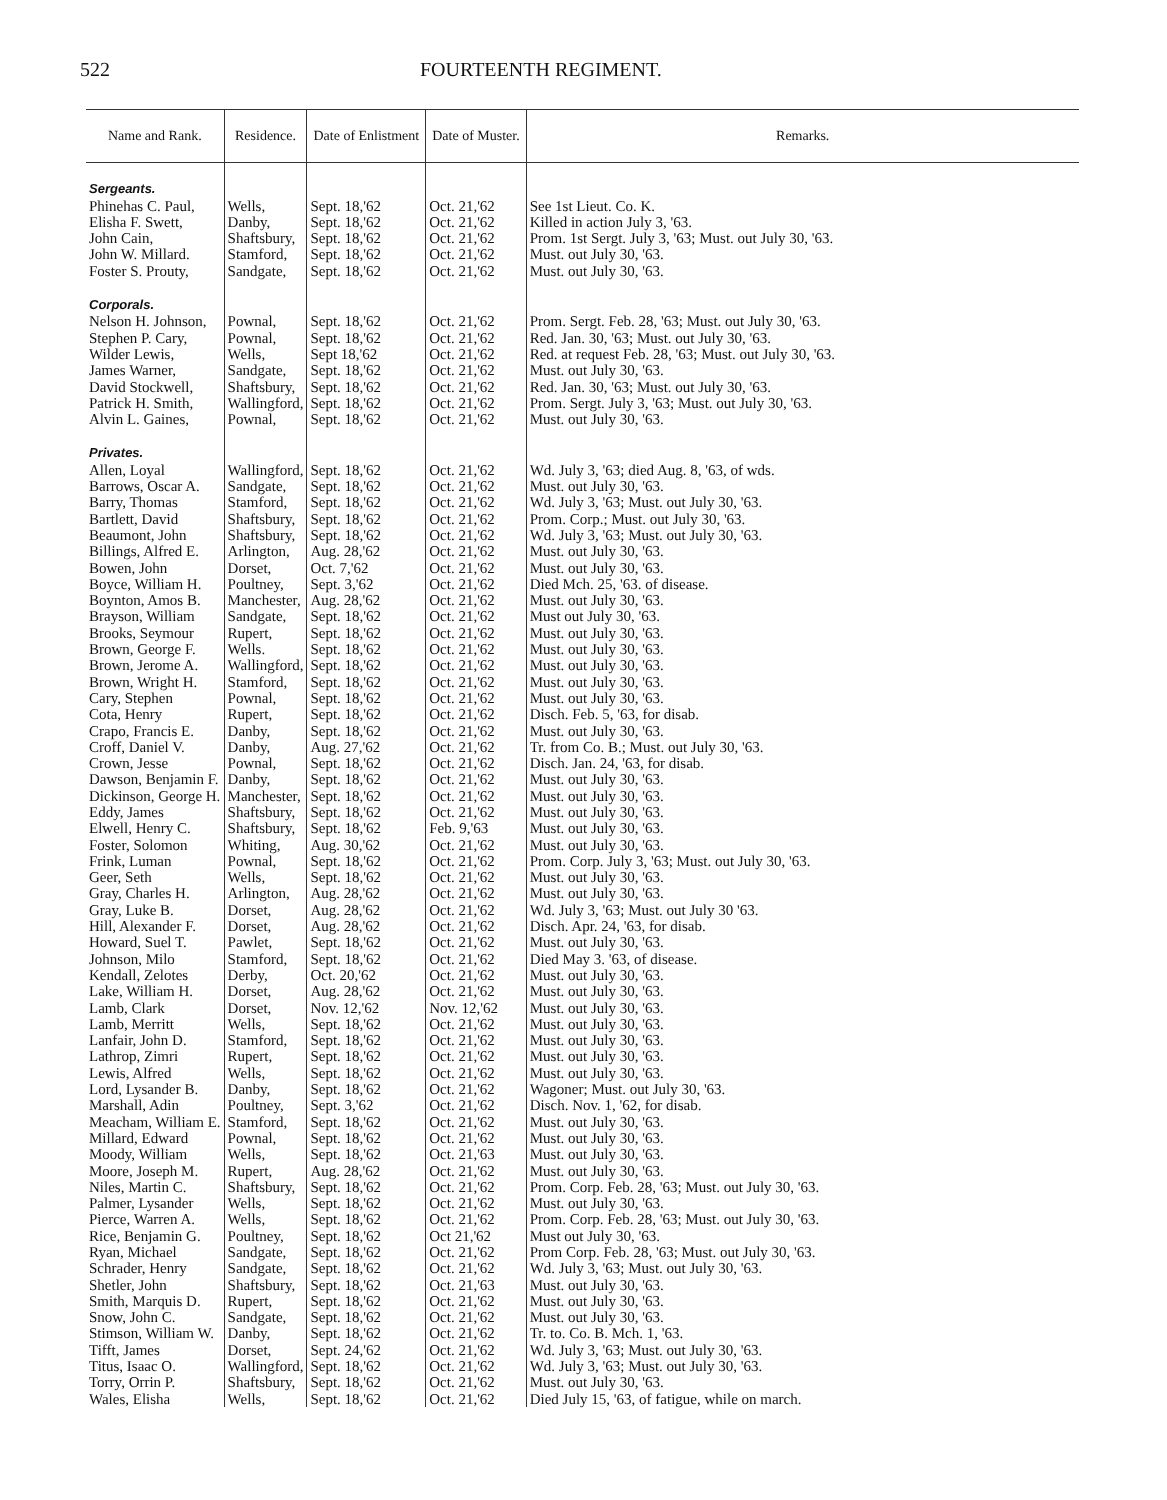522 FOURTEENTH REGIMENT.
| Name and Rank. | Residence. | Date of Enlistment | Date of Muster. | Remarks. |
| --- | --- | --- | --- | --- |
| Sergeants. | | | | |
| Phinehas C. Paul, | Wells, | Sept. 18,'62 | Oct. 21,'62 | See 1st Lieut. Co. K. |
| Elisha F. Swett, | Danby, | Sept. 18,'62 | Oct. 21,'62 | Killed in action July 3, '63. |
| John Cain, | Shaftsbury, | Sept. 18,'62 | Oct. 21,'62 | Prom. 1st Sergt. July 3, '63; Must. out July 30, '63. |
| John W. Millard. | Stamford, | Sept. 18,'62 | Oct. 21,'62 | Must. out July 30, '63. |
| Foster S. Prouty, | Sandgate, | Sept. 18,'62 | Oct. 21,'62 | Must. out July 30, '63. |
| Corporals. | | | | |
| Nelson H. Johnson, | Pownal, | Sept. 18,'62 | Oct. 21,'62 | Prom. Sergt. Feb. 28, '63; Must. out July 30, '63. |
| Stephen P. Cary, | Pownal, | Sept. 18,'62 | Oct. 21,'62 | Red. Jan. 30, '63; Must. out July 30, '63. |
| Wilder Lewis, | Wells, | Sept 18,'62 | Oct. 21,'62 | Red. at request Feb. 28, '63; Must. out July 30, '63. |
| James Warner, | Sandgate, | Sept. 18,'62 | Oct. 21,'62 | Must. out July 30, '63. |
| David Stockwell, | Shaftsbury, | Sept. 18,'62 | Oct. 21,'62 | Red. Jan. 30, '63; Must. out July 30, '63. |
| Patrick H. Smith, | Wallingford, | Sept. 18,'62 | Oct. 21,'62 | Prom. Sergt. July 3, '63; Must. out July 30, '63. |
| Alvin L. Gaines, | Pownal, | Sept. 18,'62 | Oct. 21,'62 | Must. out July 30, '63. |
| Privates. | | | | |
| Allen, Loyal | Wallingford, | Sept. 18,'62 | Oct. 21,'62 | Wd. July 3, '63; died Aug. 8, '63, of wds. |
| Barrows, Oscar A. | Sandgate, | Sept. 18,'62 | Oct. 21,'62 | Must. out July 30, '63. |
| Barry, Thomas | Stamford, | Sept. 18,'62 | Oct. 21,'62 | Wd. July 3, '63; Must. out July 30, '63. |
| Bartlett, David | Shaftsbury, | Sept. 18,'62 | Oct. 21,'62 | Prom. Corp.; Must. out July 30, '63. |
| Beaumont, John | Shaftsbury, | Sept. 18,'62 | Oct. 21,'62 | Wd. July 3, '63; Must. out July 30, '63. |
| Billings, Alfred E. | Arlington, | Aug. 28,'62 | Oct. 21,'62 | Must. out July 30, '63. |
| Bowen, John | Dorset, | Oct. 7,'62 | Oct. 21,'62 | Must. out July 30, '63. |
| Boyce, William H. | Poultney, | Sept. 3,'62 | Oct. 21,'62 | Died Mch. 25, '63. of disease. |
| Boynton, Amos B. | Manchester, | Aug. 28,'62 | Oct. 21,'62 | Must. out July 30, '63. |
| Brayson, William | Sandgate, | Sept. 18,'62 | Oct. 21,'62 | Must out July 30, '63. |
| Brooks, Seymour | Rupert, | Sept. 18,'62 | Oct. 21,'62 | Must. out July 30, '63. |
| Brown, George F. | Wells. | Sept. 18,'62 | Oct. 21,'62 | Must. out July 30, '63. |
| Brown, Jerome A. | Wallingford, | Sept. 18,'62 | Oct. 21,'62 | Must. out July 30, '63. |
| Brown, Wright H. | Stamford, | Sept. 18,'62 | Oct. 21,'62 | Must. out July 30, '63. |
| Cary, Stephen | Pownal, | Sept. 18,'62 | Oct. 21,'62 | Must. out July 30, '63. |
| Cota, Henry | Rupert, | Sept. 18,'62 | Oct. 21,'62 | Disch. Feb. 5, '63, for disab. |
| Crapo, Francis E. | Danby, | Sept. 18,'62 | Oct. 21,'62 | Must. out July 30, '63. |
| Croff, Daniel V. | Danby, | Aug. 27,'62 | Oct. 21,'62 | Tr. from Co. B.; Must. out July 30, '63. |
| Crown, Jesse | Pownal, | Sept. 18,'62 | Oct. 21,'62 | Disch. Jan. 24, '63, for disab. |
| Dawson, Benjamin F. | Danby, | Sept. 18,'62 | Oct. 21,'62 | Must. out July 30, '63. |
| Dickinson, George H. | Manchester, | Sept. 18,'62 | Oct. 21,'62 | Must. out July 30, '63. |
| Eddy, James | Shaftsbury, | Sept. 18,'62 | Oct. 21,'62 | Must. out July 30, '63. |
| Elwell, Henry C. | Shaftsbury, | Sept. 18,'62 | Feb. 9,'63 | Must. out July 30, '63. |
| Foster, Solomon | Whiting, | Aug. 30,'62 | Oct. 21,'62 | Must. out July 30, '63. |
| Frink, Luman | Pownal, | Sept. 18,'62 | Oct. 21,'62 | Prom. Corp. July 3, '63; Must. out July 30, '63. |
| Geer, Seth | Wells, | Sept. 18,'62 | Oct. 21,'62 | Must. out July 30, '63. |
| Gray, Charles H. | Arlington, | Aug. 28,'62 | Oct. 21,'62 | Must. out July 30, '63. |
| Gray, Luke B. | Dorset, | Aug. 28,'62 | Oct. 21,'62 | Wd. July 3, '63; Must. out July 30 '63. |
| Hill, Alexander F. | Dorset, | Aug. 28,'62 | Oct. 21,'62 | Disch. Apr. 24, '63, for disab. |
| Howard, Suel T. | Pawlet, | Sept. 18,'62 | Oct. 21,'62 | Must. out July 30, '63. |
| Johnson, Milo | Stamford, | Sept. 18,'62 | Oct. 21,'62 | Died May 3. '63, of disease. |
| Kendall, Zelotes | Derby, | Oct. 20,'62 | Oct. 21,'62 | Must. out July 30, '63. |
| Lake, William H. | Dorset, | Aug. 28,'62 | Oct. 21,'62 | Must. out July 30, '63. |
| Lamb, Clark | Dorset, | Nov. 12,'62 | Nov. 12,'62 | Must. out July 30, '63. |
| Lamb, Merritt | Wells, | Sept. 18,'62 | Oct. 21,'62 | Must. out July 30, '63. |
| Lanfair, John D. | Stamford, | Sept. 18,'62 | Oct. 21,'62 | Must. out July 30, '63. |
| Lathrop, Zimri | Rupert, | Sept. 18,'62 | Oct. 21,'62 | Must. out July 30, '63. |
| Lewis, Alfred | Wells, | Sept. 18,'62 | Oct. 21,'62 | Must. out July 30, '63. |
| Lord, Lysander B. | Danby, | Sept. 18,'62 | Oct. 21,'62 | Wagoner; Must. out July 30, '63. |
| Marshall, Adin | Poultney, | Sept. 3,'62 | Oct. 21,'62 | Disch. Nov. 1, '62, for disab. |
| Meacham, William E. | Stamford, | Sept. 18,'62 | Oct. 21,'62 | Must. out July 30, '63. |
| Millard, Edward | Pownal, | Sept. 18,'62 | Oct. 21,'62 | Must. out July 30, '63. |
| Moody, William | Wells, | Sept. 18,'62 | Oct. 21,'63 | Must. out July 30, '63. |
| Moore, Joseph M. | Rupert, | Aug. 28,'62 | Oct. 21,'62 | Must. out July 30, '63. |
| Niles, Martin C. | Shaftsbury, | Sept. 18,'62 | Oct. 21,'62 | Prom. Corp. Feb. 28, '63; Must. out July 30, '63. |
| Palmer, Lysander | Wells, | Sept. 18,'62 | Oct. 21,'62 | Must. out July 30, '63. |
| Pierce, Warren A. | Wells, | Sept. 18,'62 | Oct. 21,'62 | Prom. Corp. Feb. 28, '63; Must. out July 30, '63. |
| Rice, Benjamin G. | Poultney, | Sept. 18,'62 | Oct 21,'62 | Must out July 30, '63. |
| Ryan, Michael | Sandgate, | Sept. 18,'62 | Oct. 21,'62 | Prom Corp. Feb. 28, '63; Must. out July 30, '63. |
| Schrader, Henry | Sandgate, | Sept. 18,'62 | Oct. 21,'62 | Wd. July 3, '63; Must. out July 30, '63. |
| Shetler, John | Shaftsbury, | Sept. 18,'62 | Oct. 21,'63 | Must. out July 30, '63. |
| Smith, Marquis D. | Rupert, | Sept. 18,'62 | Oct. 21,'62 | Must. out July 30, '63. |
| Snow, John C. | Sandgate, | Sept. 18,'62 | Oct. 21,'62 | Must. out July 30, '63. |
| Stimson, William W. | Danby, | Sept. 18,'62 | Oct. 21,'62 | Tr. to. Co. B. Mch. 1, '63. |
| Tifft, James | Dorset, | Sept. 24,'62 | Oct. 21,'62 | Wd. July 3, '63; Must. out July 30, '63. |
| Titus, Isaac O. | Wallingford, | Sept. 18,'62 | Oct. 21,'62 | Wd. July 3, '63; Must. out July 30, '63. |
| Torry, Orrin P. | Shaftsbury, | Sept. 18,'62 | Oct. 21,'62 | Must. out July 30, '63. |
| Wales, Elisha | Wells, | Sept. 18,'62 | Oct. 21,'62 | Died July 15, '63, of fatigue, while on march. |